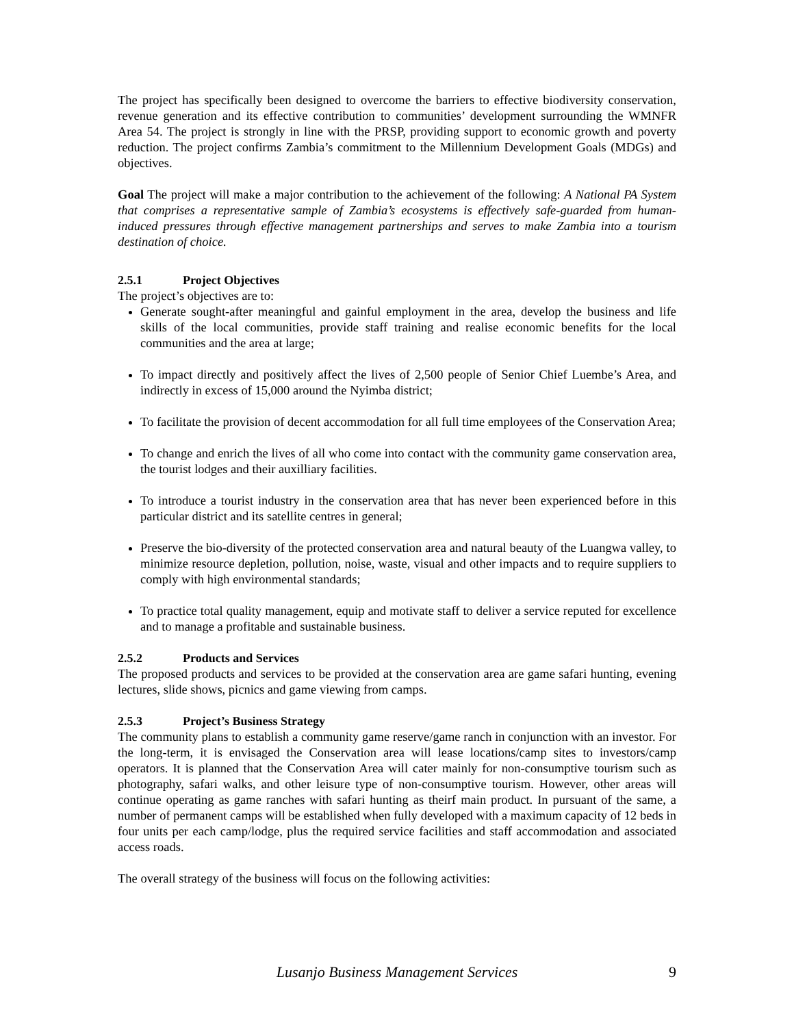The project has specifically been designed to overcome the barriers to effective biodiversity conservation, revenue generation and its effective contribution to communities’ development surrounding the WMNFR Area 54. The project is strongly in line with the PRSP, providing support to economic growth and poverty reduction. The project confirms Zambia’s commitment to the Millennium Development Goals (MDGs) and objectives.
Goal The project will make a major contribution to the achievement of the following: A National PA System that comprises a representative sample of Zambia’s ecosystems is effectively safe-guarded from human-induced pressures through effective management partnerships and serves to make Zambia into a tourism destination of choice.
2.5.1 Project Objectives
The project’s objectives are to:
Generate sought-after meaningful and gainful employment in the area, develop the business and life skills of the local communities, provide staff training and realise economic benefits for the local communities and the area at large;
To impact directly and positively affect the lives of 2,500 people of Senior Chief Luembe’s Area, and indirectly in excess of 15,000 around the Nyimba district;
To facilitate the provision of decent accommodation for all full time employees of the Conservation Area;
To change and enrich the lives of all who come into contact with the community game conservation area, the tourist lodges and their auxilliary facilities.
To introduce a tourist industry in the conservation area that has never been experienced before in this particular district and its satellite centres in general;
Preserve the bio-diversity of the protected conservation area and natural beauty of the Luangwa valley, to minimize resource depletion, pollution, noise, waste, visual and other impacts and to require suppliers to comply with high environmental standards;
To practice total quality management, equip and motivate staff to deliver a service reputed for excellence and to manage a profitable and sustainable business.
2.5.2 Products and Services
The proposed products and services to be provided at the conservation area are game safari hunting, evening lectures, slide shows, picnics and game viewing from camps.
2.5.3 Project’s Business Strategy
The community plans to establish a community game reserve/game ranch in conjunction with an investor. For the long-term, it is envisaged the Conservation area will lease locations/camp sites to investors/camp operators. It is planned that the Conservation Area will cater mainly for non-consumptive tourism such as photography, safari walks, and other leisure type of non-consumptive tourism. However, other areas will continue operating as game ranches with safari hunting as theirf main product. In pursuant of the same, a number of permanent camps will be established when fully developed with a maximum capacity of 12 beds in four units per each camp/lodge, plus the required service facilities and staff accommodation and associated access roads.
The overall strategy of the business will focus on the following activities:
Lusanjo Business Management Services 9